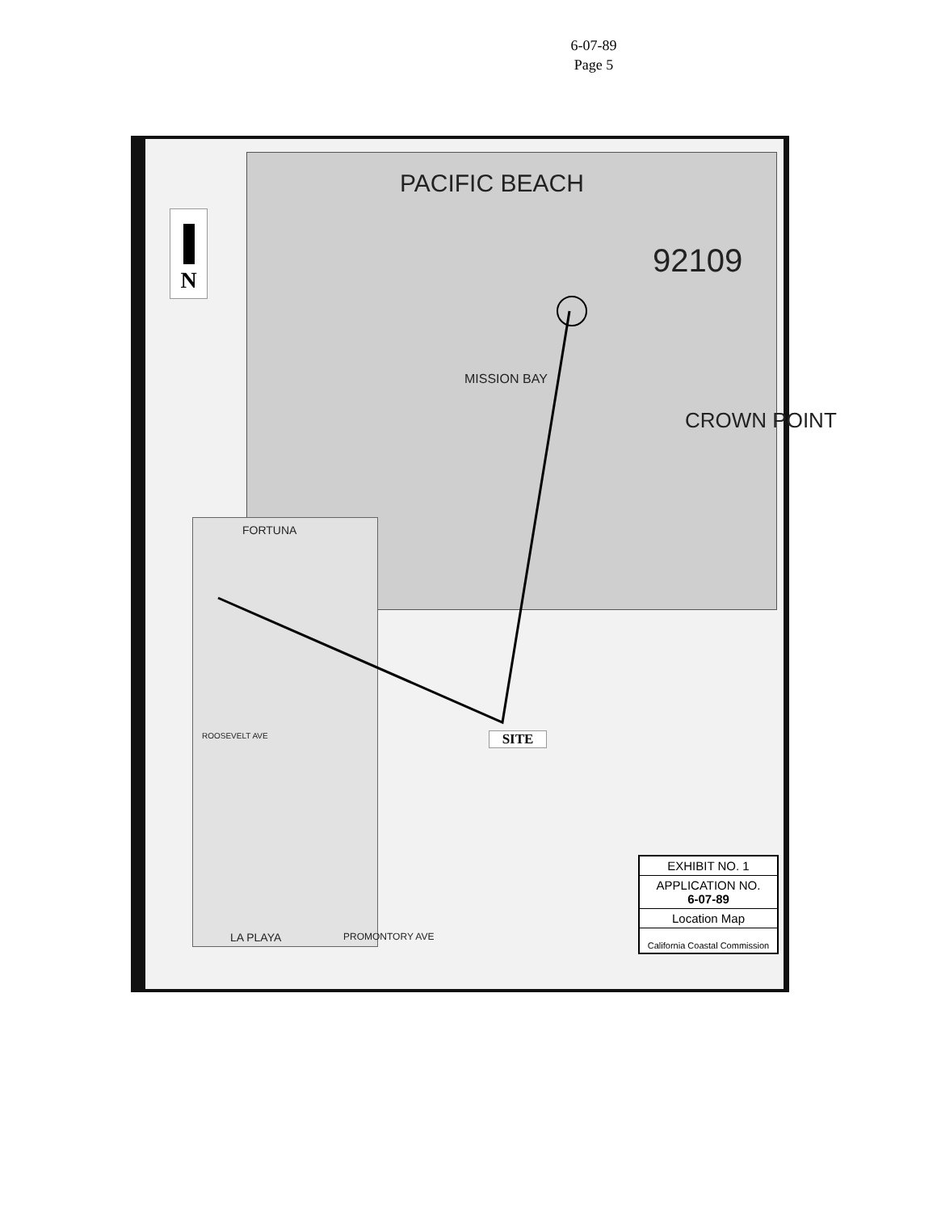6-07-89
Page 5
PACIFIC BEACH
MISSION BAY
CROWN POINT
92109
FORTUNA
ROOSEVELT AVE
LA PLAYA PROMONTORY AVE
N
SITE
EXHIBIT NO. 1
APPLICATION NO.
6-07-89
Location Map
California Coastal Commission